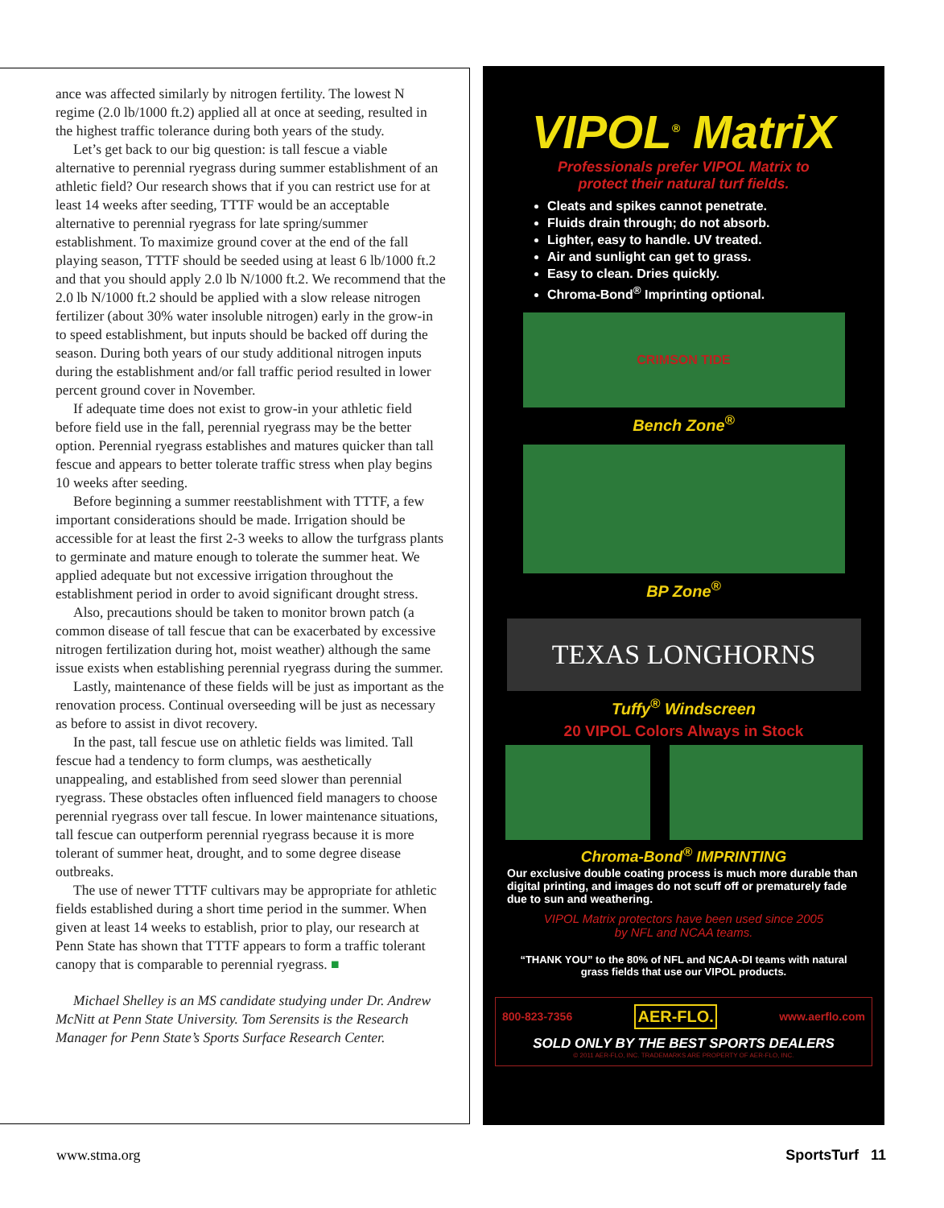ance was affected similarly by nitrogen fertility. The lowest N regime (2.0 lb/1000 ft.2) applied all at once at seeding, resulted in the highest traffic tolerance during both years of the study.
Let’s get back to our big question: is tall fescue a viable alternative to perennial ryegrass during summer establishment of an athletic field? Our research shows that if you can restrict use for at least 14 weeks after seeding, TTTF would be an acceptable alternative to perennial ryegrass for late spring/summer establishment. To maximize ground cover at the end of the fall playing season, TTTF should be seeded using at least 6 lb/1000 ft.2 and that you should apply 2.0 lb N/1000 ft.2. We recommend that the 2.0 lb N/1000 ft.2 should be applied with a slow release nitrogen fertilizer (about 30% water insoluble nitrogen) early in the grow-in to speed establishment, but inputs should be backed off during the season. During both years of our study additional nitrogen inputs during the establishment and/or fall traffic period resulted in lower percent ground cover in November.
If adequate time does not exist to grow-in your athletic field before field use in the fall, perennial ryegrass may be the better option. Perennial ryegrass establishes and matures quicker than tall fescue and appears to better tolerate traffic stress when play begins 10 weeks after seeding.
Before beginning a summer reestablishment with TTTF, a few important considerations should be made. Irrigation should be accessible for at least the first 2-3 weeks to allow the turfgrass plants to germinate and mature enough to tolerate the summer heat. We applied adequate but not excessive irrigation throughout the establishment period in order to avoid significant drought stress.
Also, precautions should be taken to monitor brown patch (a common disease of tall fescue that can be exacerbated by excessive nitrogen fertilization during hot, moist weather) although the same issue exists when establishing perennial ryegrass during the summer.
Lastly, maintenance of these fields will be just as important as the renovation process. Continual overseeding will be just as necessary as before to assist in divot recovery.
In the past, tall fescue use on athletic fields was limited. Tall fescue had a tendency to form clumps, was aesthetically unappealing, and established from seed slower than perennial ryegrass. These obstacles often influenced field managers to choose perennial ryegrass over tall fescue. In lower maintenance situations, tall fescue can outperform perennial ryegrass because it is more tolerant of summer heat, drought, and to some degree disease outbreaks.
The use of newer TTTF cultivars may be appropriate for athletic fields established during a short time period in the summer. When given at least 14 weeks to establish, prior to play, our research at Penn State has shown that TTTF appears to form a traffic tolerant canopy that is comparable to perennial ryegrass. ■
Michael Shelley is an MS candidate studying under Dr. Andrew McNitt at Penn State University. Tom Serensits is the Research Manager for Penn State’s Sports Surface Research Center.
VIPOL<sup>®</sup> MatriX
Professionals prefer VIPOL Matrix to
protect their natural turf fields.
Cleats and spikes cannot penetrate.
Fluids drain through; do not absorb.
Lighter, easy to handle. UV treated.
Air and sunlight can get to grass.
Easy to clean. Dries quickly.
Chroma-Bond<sup>®</sup> Imprinting optional.
CRIMSON TIDE
Bench Zone<sup>®</sup>
BP Zone<sup>®</sup>
TEXAS LONGHORNS
Tuffy<sup>®</sup> Windscreen
20 VIPOL Colors Always in Stock
Chroma-Bond<sup>®</sup> IMPRINTING
Our exclusive double coating process is much more durable than digital printing, and images do not scuff off or prematurely fade due to sun and weathering.
VIPOL Matrix protectors have been used since 2005
by NFL and NCAA teams.
“THANK YOU” to the 80% of NFL and NCAA-DI teams with natural grass fields that use our VIPOL products.
800-823-7356 AER-FLO. www.aerflo.com
SOLD ONLY BY THE BEST SPORTS DEALERS
© 2011 AER-FLO, INC. TRADEMARKS ARE PROPERTY OF AER-FLO, INC.
www.stma.org SportsTurf 11